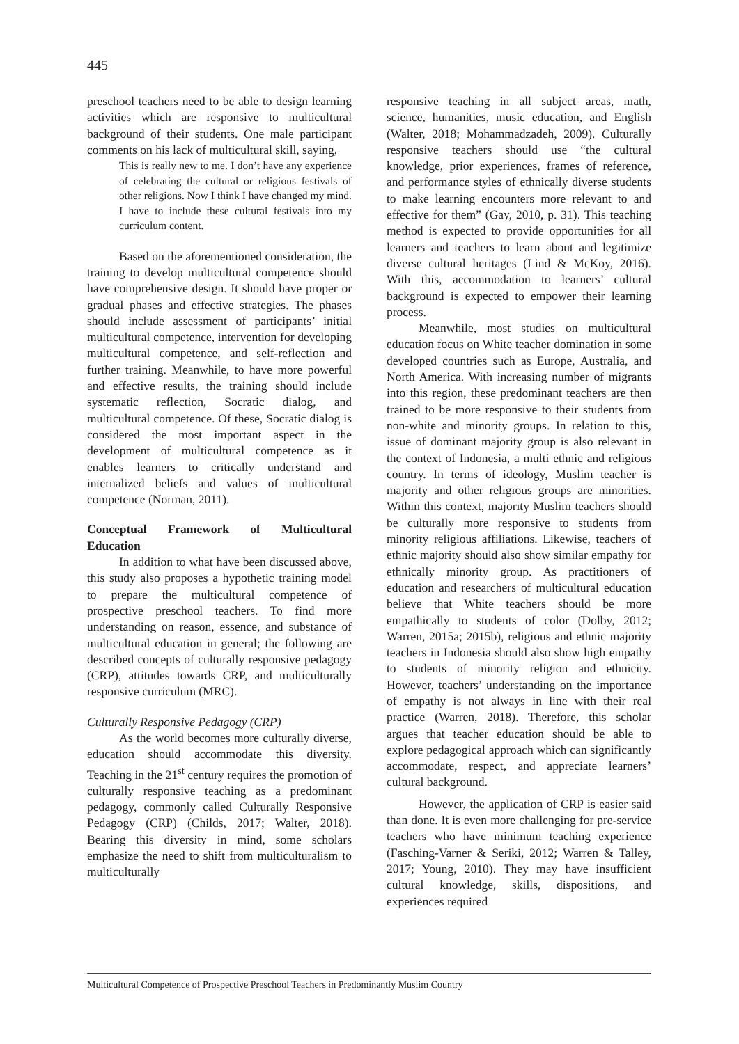445
preschool teachers need to be able to design learning activities which are responsive to multicultural background of their students. One male participant comments on his lack of multicultural skill, saying,
This is really new to me. I don’t have any experience of celebrating the cultural or religious festivals of other religions. Now I think I have changed my mind. I have to include these cultural festivals into my curriculum content.
Based on the aforementioned consideration, the training to develop multicultural competence should have comprehensive design. It should have proper or gradual phases and effective strategies. The phases should include assessment of participants’ initial multicultural competence, intervention for developing multicultural competence, and self-reflection and further training. Meanwhile, to have more powerful and effective results, the training should include systematic reflection, Socratic dialog, and multicultural competence. Of these, Socratic dialog is considered the most important aspect in the development of multicultural competence as it enables learners to critically understand and internalized beliefs and values of multicultural competence (Norman, 2011).
Conceptual Framework of Multicultural Education
In addition to what have been discussed above, this study also proposes a hypothetic training model to prepare the multicultural competence of prospective preschool teachers. To find more understanding on reason, essence, and substance of multicultural education in general; the following are described concepts of culturally responsive pedagogy (CRP), attitudes towards CRP, and multiculturally responsive curriculum (MRC).
Culturally Responsive Pedagogy (CRP)
As the world becomes more culturally diverse, education should accommodate this diversity. Teaching in the 21<sup>st</sup> century requires the promotion of culturally responsive teaching as a predominant pedagogy, commonly called Culturally Responsive Pedagogy (CRP) (Childs, 2017; Walter, 2018). Bearing this diversity in mind, some scholars emphasize the need to shift from multiculturalism to multiculturally
responsive teaching in all subject areas, math, science, humanities, music education, and English (Walter, 2018; Mohammadzadeh, 2009). Culturally responsive teachers should use “the cultural knowledge, prior experiences, frames of reference, and performance styles of ethnically diverse students to make learning encounters more relevant to and effective for them” (Gay, 2010, p. 31). This teaching method is expected to provide opportunities for all learners and teachers to learn about and legitimize diverse cultural heritages (Lind & McKoy, 2016). With this, accommodation to learners’ cultural background is expected to empower their learning process.
Meanwhile, most studies on multicultural education focus on White teacher domination in some developed countries such as Europe, Australia, and North America. With increasing number of migrants into this region, these predominant teachers are then trained to be more responsive to their students from non-white and minority groups. In relation to this, issue of dominant majority group is also relevant in the context of Indonesia, a multi ethnic and religious country. In terms of ideology, Muslim teacher is majority and other religious groups are minorities. Within this context, majority Muslim teachers should be culturally more responsive to students from minority religious affiliations. Likewise, teachers of ethnic majority should also show similar empathy for ethnically minority group. As practitioners of education and researchers of multicultural education believe that White teachers should be more empathically to students of color (Dolby, 2012; Warren, 2015a; 2015b), religious and ethnic majority teachers in Indonesia should also show high empathy to students of minority religion and ethnicity. However, teachers’ understanding on the importance of empathy is not always in line with their real practice (Warren, 2018). Therefore, this scholar argues that teacher education should be able to explore pedagogical approach which can significantly accommodate, respect, and appreciate learners’ cultural background.
However, the application of CRP is easier said than done. It is even more challenging for pre-service teachers who have minimum teaching experience (Fasching-Varner & Seriki, 2012; Warren & Talley, 2017; Young, 2010). They may have insufficient cultural knowledge, skills, dispositions, and experiences required
Multicultural Competence of Prospective Preschool Teachers in Predominantly Muslim Country